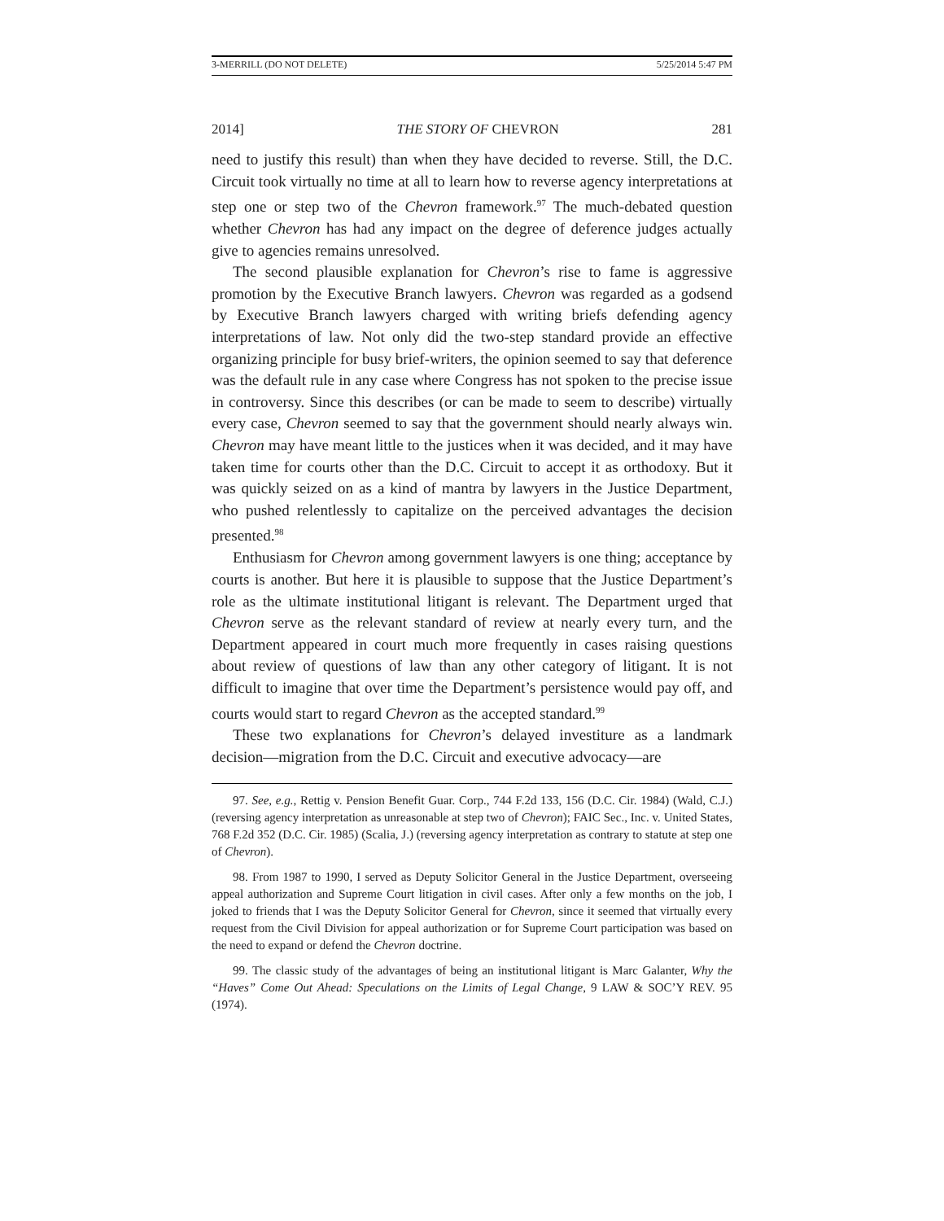3-MERRILL (DO NOT DELETE) 5/25/2014 5:47 PM
2014] THE STORY OF CHEVRON 281
need to justify this result) than when they have decided to reverse. Still, the D.C. Circuit took virtually no time at all to learn how to reverse agency interpretations at step one or step two of the Chevron framework.<sup>97</sup> The much-debated question whether Chevron has had any impact on the degree of deference judges actually give to agencies remains unresolved.
The second plausible explanation for Chevron’s rise to fame is aggressive promotion by the Executive Branch lawyers. Chevron was regarded as a godsend by Executive Branch lawyers charged with writing briefs defending agency interpretations of law. Not only did the two-step standard provide an effective organizing principle for busy brief-writers, the opinion seemed to say that deference was the default rule in any case where Congress has not spoken to the precise issue in controversy. Since this describes (or can be made to seem to describe) virtually every case, Chevron seemed to say that the government should nearly always win. Chevron may have meant little to the justices when it was decided, and it may have taken time for courts other than the D.C. Circuit to accept it as orthodoxy. But it was quickly seized on as a kind of mantra by lawyers in the Justice Department, who pushed relentlessly to capitalize on the perceived advantages the decision presented.<sup>98</sup>
Enthusiasm for Chevron among government lawyers is one thing; acceptance by courts is another. But here it is plausible to suppose that the Justice Department’s role as the ultimate institutional litigant is relevant. The Department urged that Chevron serve as the relevant standard of review at nearly every turn, and the Department appeared in court much more frequently in cases raising questions about review of questions of law than any other category of litigant. It is not difficult to imagine that over time the Department’s persistence would pay off, and courts would start to regard Chevron as the accepted standard.<sup>99</sup>
These two explanations for Chevron’s delayed investiture as a landmark decision—migration from the D.C. Circuit and executive advocacy—are
97. See, e.g., Rettig v. Pension Benefit Guar. Corp., 744 F.2d 133, 156 (D.C. Cir. 1984) (Wald, C.J.) (reversing agency interpretation as unreasonable at step two of Chevron); FAIC Sec., Inc. v. United States, 768 F.2d 352 (D.C. Cir. 1985) (Scalia, J.) (reversing agency interpretation as contrary to statute at step one of Chevron).
98. From 1987 to 1990, I served as Deputy Solicitor General in the Justice Department, overseeing appeal authorization and Supreme Court litigation in civil cases. After only a few months on the job, I joked to friends that I was the Deputy Solicitor General for Chevron, since it seemed that virtually every request from the Civil Division for appeal authorization or for Supreme Court participation was based on the need to expand or defend the Chevron doctrine.
99. The classic study of the advantages of being an institutional litigant is Marc Galanter, Why the “Haves” Come Out Ahead: Speculations on the Limits of Legal Change, 9 LAW & SOC’Y REV. 95 (1974).